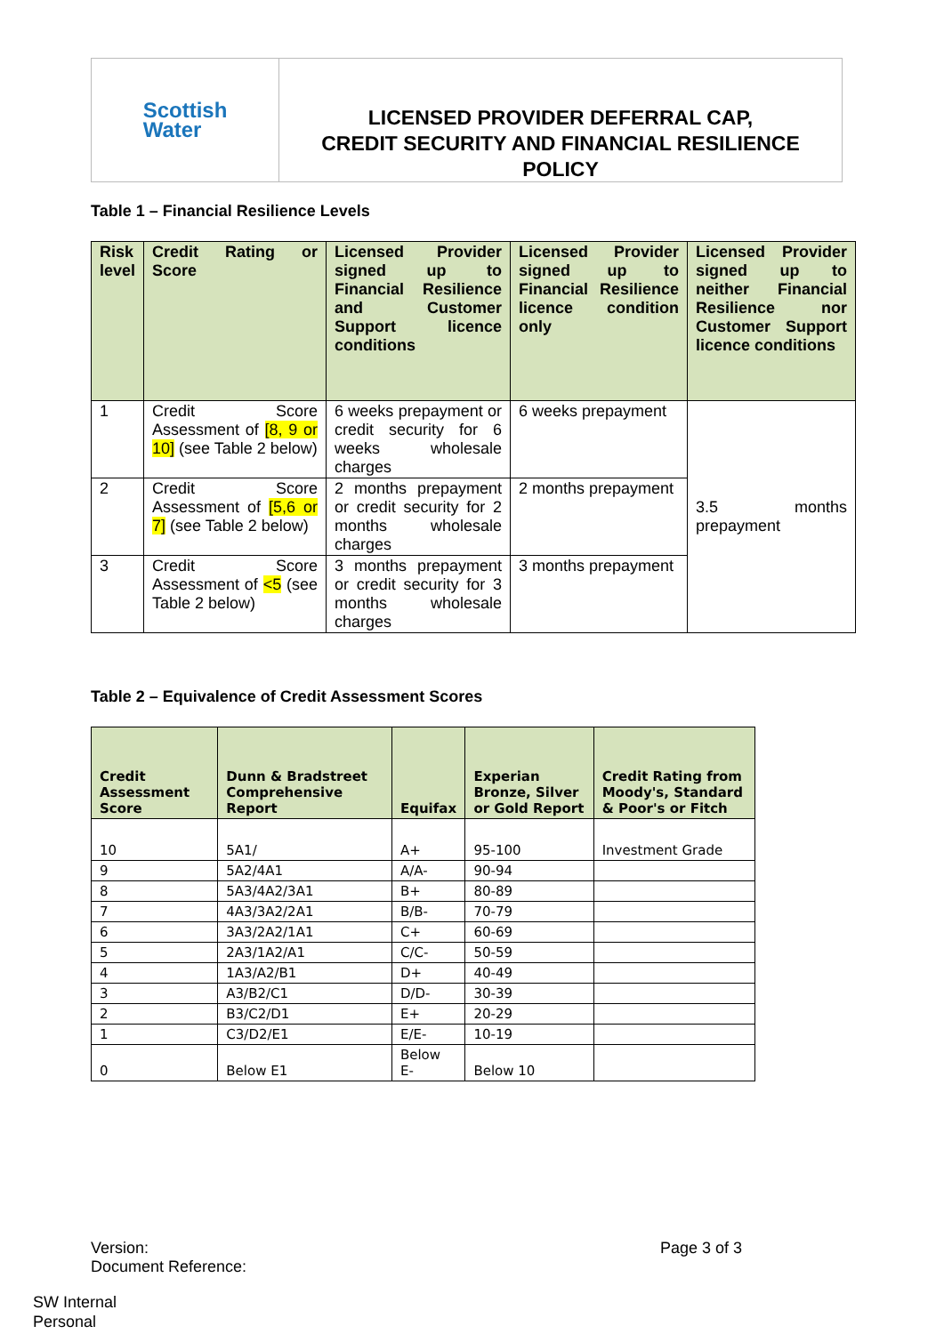Scottish
Water
LICENSED PROVIDER DEFERRAL CAP,
CREDIT SECURITY AND FINANCIAL RESILIENCE
POLICY
Table 1 – Financial Resilience Levels
| Risk level | Credit Rating or Score | Licensed Provider signed up to Financial Resilience and Customer Support licence conditions | Licensed Provider signed up to Financial Resilience licence condition only | Licensed Provider signed up to neither Financial Resilience nor Customer Support licence conditions |
| --- | --- | --- | --- | --- |
| 1 | Credit Score Assessment of [8, 9 or 10] (see Table 2 below) | 6 weeks prepayment or credit security for 6 weeks wholesale charges | 6 weeks prepayment | 3.5 months prepayment |
| 2 | Credit Score Assessment of [5,6 or 7] (see Table 2 below) | 2 months prepayment or credit security for 2 months wholesale charges | 2 months prepayment | |
| 3 | Credit Score Assessment of <5 (see Table 2 below) | 3 months prepayment or credit security for 3 months wholesale charges | 3 months prepayment | |
Table 2 – Equivalence of Credit Assessment Scores
| Credit Assessment Score | Dunn & Bradstreet Comprehensive Report | Equifax | Experian Bronze, Silver or Gold Report | Credit Rating from Moody's, Standard & Poor's or Fitch |
| --- | --- | --- | --- | --- |
| 10 | 5A1/ | A+ | 95-100 | Investment Grade |
| 9 | 5A2/4A1 | A/A- | 90-94 | |
| 8 | 5A3/4A2/3A1 | B+ | 80-89 | |
| 7 | 4A3/3A2/2A1 | B/B- | 70-79 | |
| 6 | 3A3/2A2/1A1 | C+ | 60-69 | |
| 5 | 2A3/1A2/A1 | C/C- | 50-59 | |
| 4 | 1A3/A2/B1 | D+ | 40-49 | |
| 3 | A3/B2/C1 | D/D- | 30-39 | |
| 2 | B3/C2/D1 | E+ | 20-29 | |
| 1 | C3/D2/E1 | E/E- | 10-19 | |
| 0 | Below E1 | Below E- | Below 10 | |
Version:
Document Reference:
Page 3 of 3
SW Internal
Personal